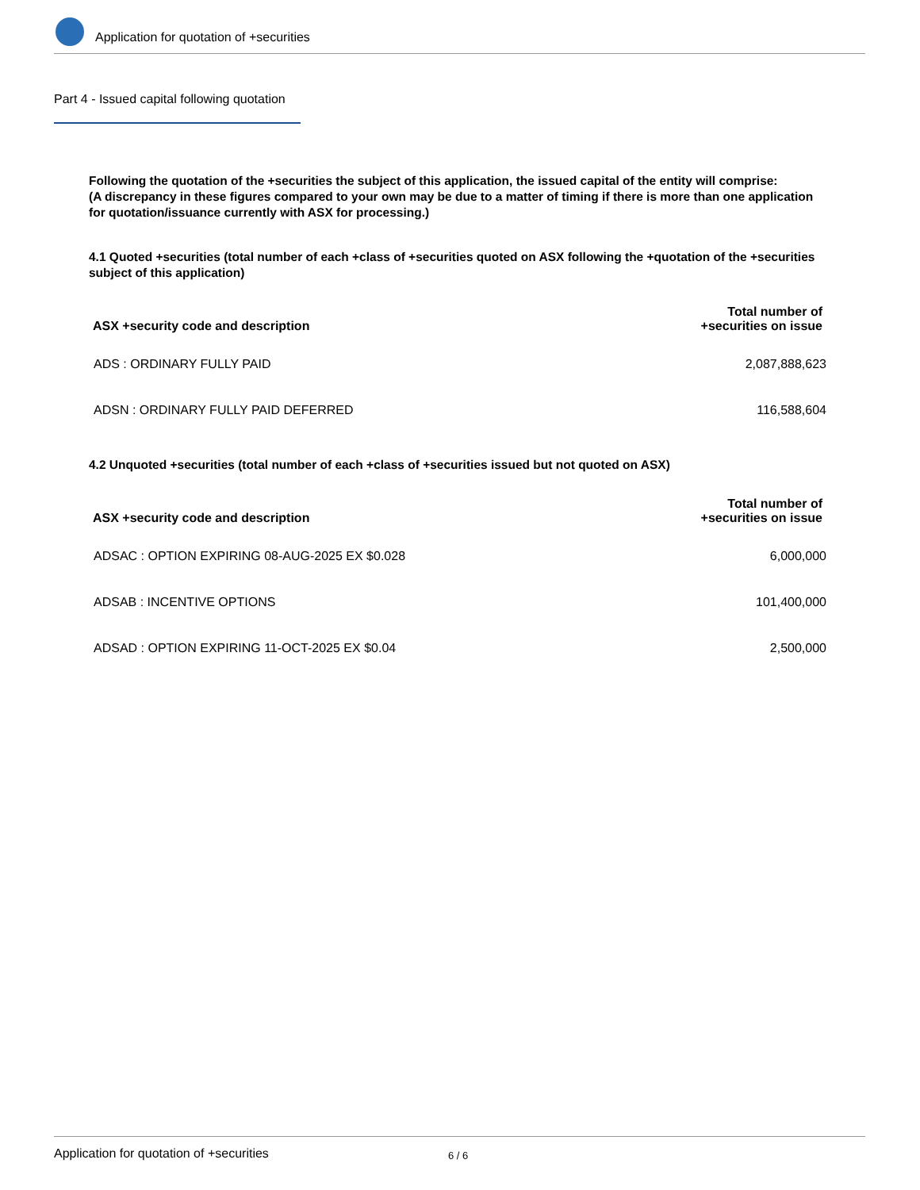Application for quotation of +securities
Part 4 - Issued capital following quotation
Following the quotation of the +securities the subject of this application, the issued capital of the entity will comprise:
(A discrepancy in these figures compared to your own may be due to a matter of timing if there is more than one application for quotation/issuance currently with ASX for processing.)
4.1 Quoted +securities (total number of each +class of +securities quoted on ASX following the +quotation of the +securities subject of this application)
| ASX +security code and description | Total number of +securities on issue |
| --- | --- |
| ADS : ORDINARY FULLY PAID | 2,087,888,623 |
| ADSN : ORDINARY FULLY PAID DEFERRED | 116,588,604 |
4.2 Unquoted +securities (total number of each +class of +securities issued but not quoted on ASX)
| ASX +security code and description | Total number of +securities on issue |
| --- | --- |
| ADSAC : OPTION EXPIRING 08-AUG-2025 EX $0.028 | 6,000,000 |
| ADSAB : INCENTIVE OPTIONS | 101,400,000 |
| ADSAD : OPTION EXPIRING 11-OCT-2025 EX $0.04 | 2,500,000 |
Application for quotation of +securities 6 / 6